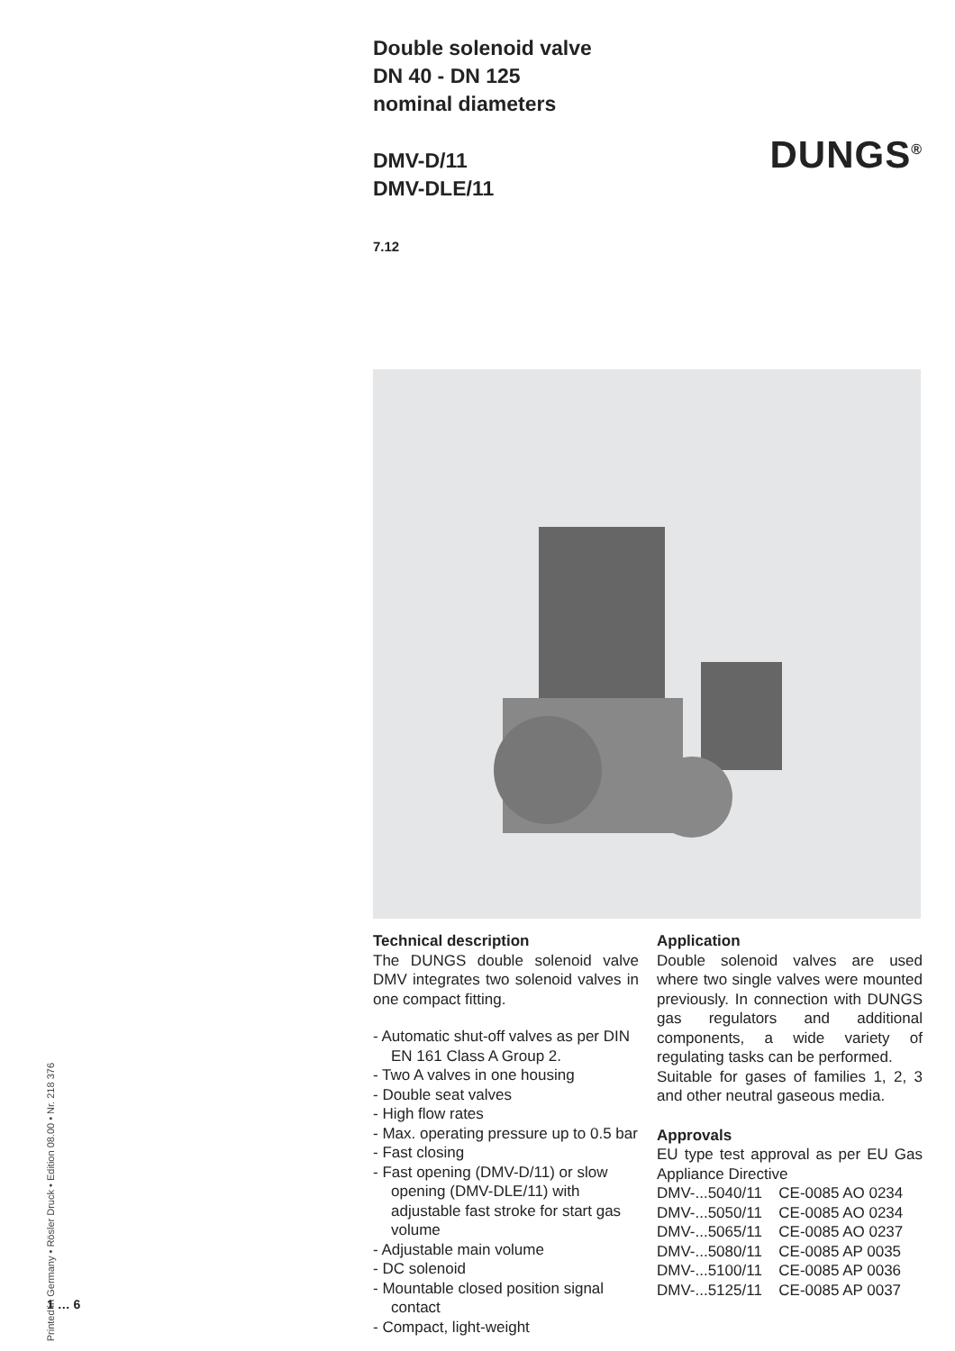Double solenoid valve
DN 40 - DN 125
nominal diameters
DMV-D/11
DMV-DLE/11
7.12
Technical description
The DUNGS double solenoid valve DMV integrates two solenoid valves in one compact fitting.
- Automatic shut-off valves as per DIN EN 161 Class A Group 2.
- Two A valves in one housing
- Double seat valves
- High flow rates
- Max. operating pressure up to 0.5 bar
- Fast closing
- Fast opening (DMV-D/11) or slow opening (DMV-DLE/11) with adjustable fast stroke for start gas volume
- Adjustable main volume
- DC solenoid
- Mountable closed position signal contact
- Compact, light-weight
Application
Double solenoid valves are used where two single valves were mounted previously. In connection with DUNGS gas regulators and additional components, a wide variety of regulating tasks can be performed.
Suitable for gases of families 1, 2, 3 and other neutral gaseous media.
Approvals
EU type test approval as per EU Gas Appliance Directive
| DMV-...5040/11 | CE-0085 AO 0234 |
| DMV-...5050/11 | CE-0085 AO 0234 |
| DMV-...5065/11 | CE-0085 AO 0237 |
| DMV-...5080/11 | CE-0085 AP 0035 |
| DMV-...5100/11 | CE-0085 AP 0036 |
| DMV-...5125/11 | CE-0085 AP 0037 |
DUNGS<sup>®</sup>
Printed in Germany • Rösler Druck • Edition 08.00 • Nr. 218 376
1 … 6